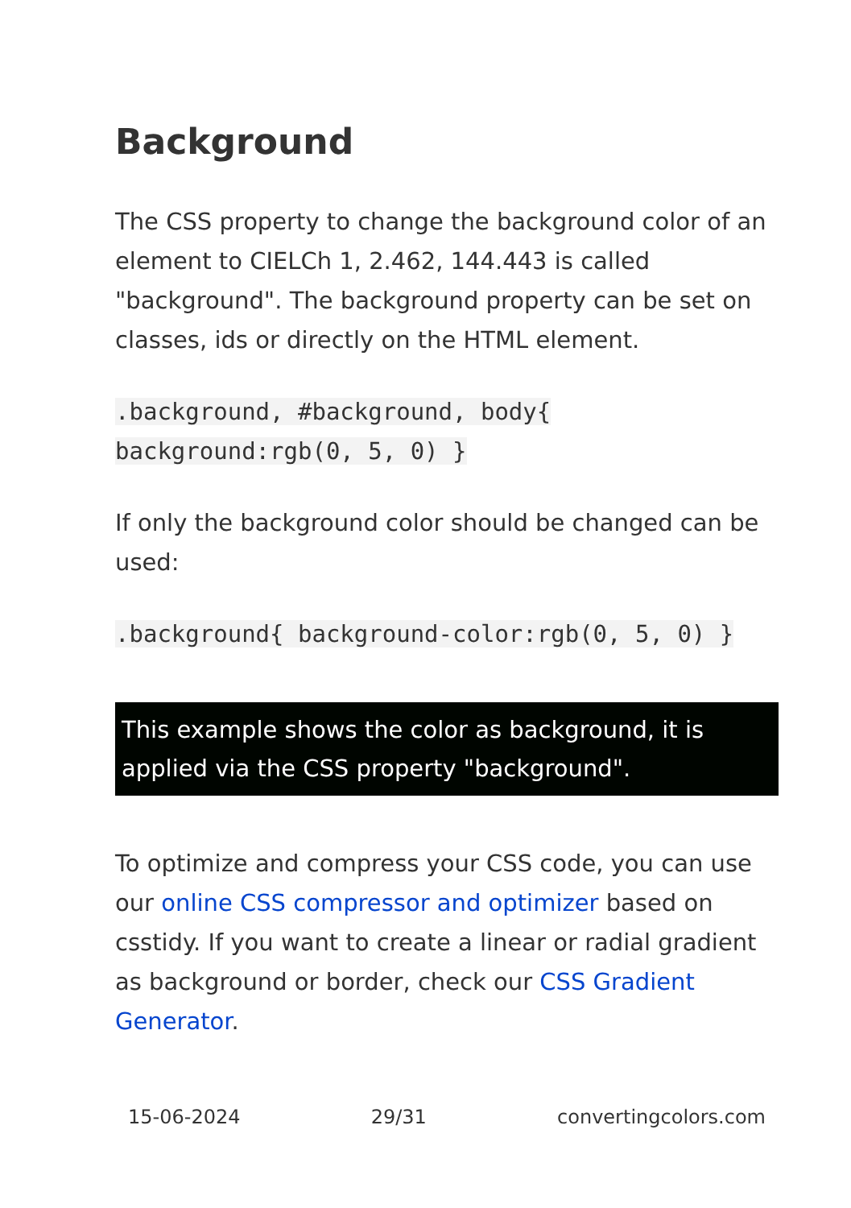Background
The CSS property to change the background color of an element to CIELCh 1, 2.462, 144.443 is called "background". The background property can be set on classes, ids or directly on the HTML element.
.background, #background, body{ background:rgb(0, 5, 0) }
If only the background color should be changed can be used:
.background{ background-color:rgb(0, 5, 0) }
This example shows the color as background, it is applied via the CSS property "background".
To optimize and compress your CSS code, you can use our online CSS compressor and optimizer based on csstidy. If you want to create a linear or radial gradient as background or border, check our CSS Gradient Generator.
15-06-2024 29/31 convertingcolors.com